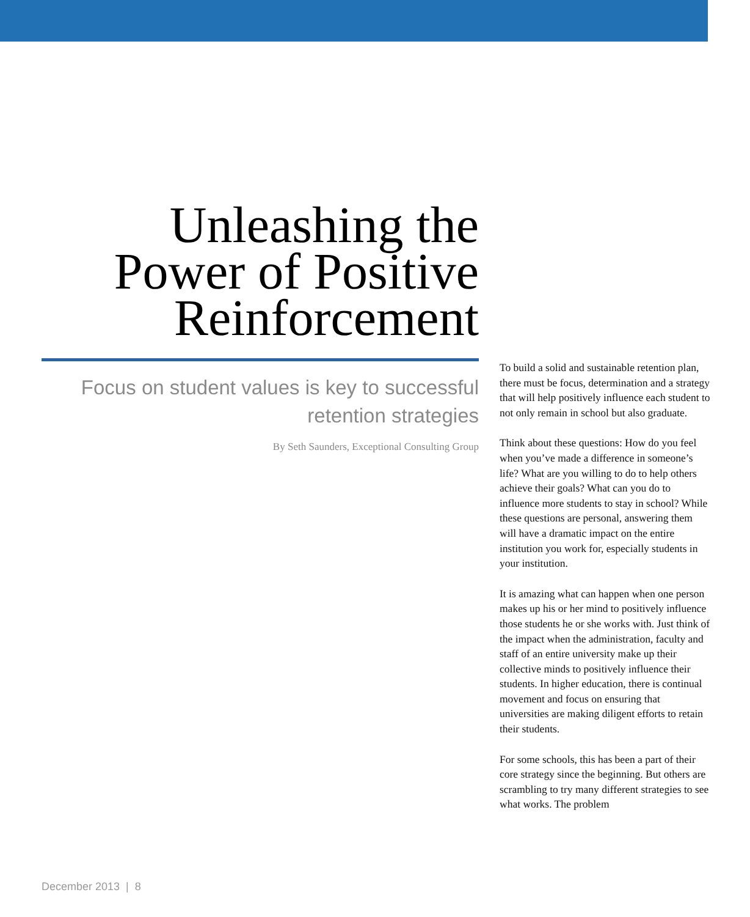Unleashing the Power of Positive Reinforcement
Focus on student values is key to successful retention strategies
By Seth Saunders, Exceptional Consulting Group
To build a solid and sustainable retention plan, there must be focus, determination and a strategy that will help positively influence each student to not only remain in school but also graduate.
Think about these questions: How do you feel when you’ve made a difference in someone’s life? What are you willing to do to help others achieve their goals? What can you do to influence more students to stay in school? While these questions are personal, answering them will have a dramatic impact on the entire institution you work for, especially students in your institution.
It is amazing what can happen when one person makes up his or her mind to positively influence those students he or she works with. Just think of the impact when the administration, faculty and staff of an entire university make up their collective minds to positively influence their students. In higher education, there is continual movement and focus on ensuring that universities are making diligent efforts to retain their students.
For some schools, this has been a part of their core strategy since the beginning. But others are scrambling to try many different strategies to see what works. The problem
December 2013 | 8